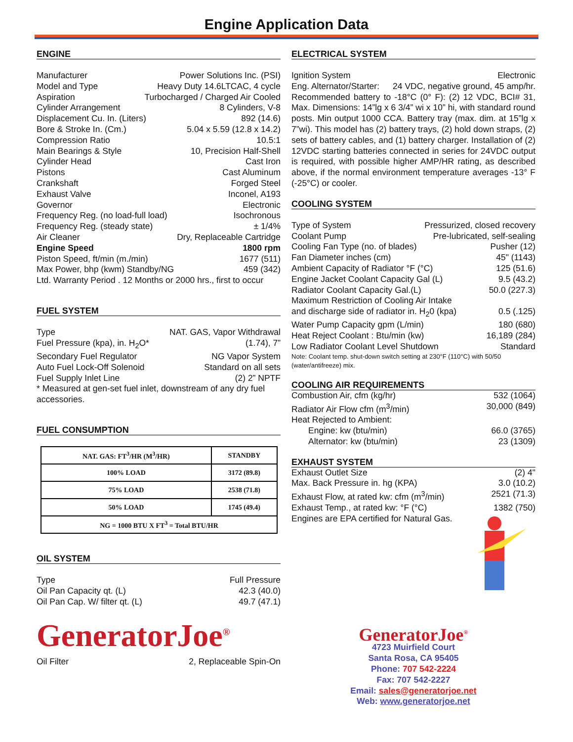Engine Application Data
ENGINE
Manufacturer Power Solutions Inc. (PSI)
Model and Type Heavy Duty 14.6LTCAC, 4 cycle
Aspiration Turbocharged / Charged Air Cooled
Cylinder Arrangement 8 Cylinders, V-8
Displacement Cu. In. (Liters) 892 (14.6)
Bore & Stroke In. (Cm.) 5.04 x 5.59 (12.8 x 14.2)
Compression Ratio 10.5:1
Main Bearings & Style 10, Precision Half-Shell
Cylinder Head Cast Iron
Pistons Cast Aluminum
Crankshaft Forged Steel
Exhaust Valve Inconel, A193
Governor Electronic
Frequency Reg. (no load-full load) Isochronous
Frequency Reg. (steady state) ± 1/4%
Air Cleaner Dry, Replaceable Cartridge
Engine Speed 1800 rpm
Piston Speed, ft/min (m./min) 1677 (511)
Max Power, bhp (kwm) Standby/NG 459 (342)
Ltd. Warranty Period . 12 Months or 2000 hrs., first to occur
FUEL SYSTEM
Type NAT. GAS, Vapor Withdrawal
Fuel Pressure (kpa), in. H<sub>2</sub>O* (1.74), 7”
Secondary Fuel Regulator NG Vapor System
Auto Fuel Lock-Off Solenoid Standard on all sets
Fuel Supply Inlet Line (2) 2” NPTF
* Measured at gen-set fuel inlet, downstream of any dry fuel accessories.
FUEL CONSUMPTION
| NAT. GAS: FT<sup>3</sup>/HR (M<sup>3</sup>/HR) | STANDBY |
| --- | --- |
| 100% LOAD | 3172 (89.8) |
| 75% LOAD | 2538 (71.8) |
| 50% LOAD | 1745 (49.4) |
| NG = 1000 BTU X FT<sup>3</sup> = Total BTU/HR | |
OIL SYSTEM
Type Full Pressure
Oil Pan Capacity qt. (L) 42.3 (40.0)
Oil Pan Cap. W/ filter qt. (L) 49.7 (47.1)
GeneratorJoe<sup>®</sup>
Oil Filter 2, Replaceable Spin-On
ELECTRICAL SYSTEM
Ignition System Electronic
Eng. Alternator/Starter: 24 VDC, negative ground, 45 amp/hr.
Recommended battery to -18°C (0° F): (2) 12 VDC, BCI# 31, Max. Dimensions: 14”lg x 6 3/4” wi x 10” hi, with standard round posts. Min output 1000 CCA. Battery tray (max. dim. at 15”lg x 7”wi). This model has (2) battery trays, (2) hold down straps, (2) sets of battery cables, and (1) battery charger. Installation of (2) 12VDC starting batteries connected in series for 24VDC output is required, with possible higher AMP/HR rating, as described above, if the normal environment temperature averages -13° F (-25°C) or cooler.
COOLING SYSTEM
Type of System Pressurized, closed recovery
Coolant Pump Pre-lubricated, self-sealing
Cooling Fan Type (no. of blades) Pusher (12)
Fan Diameter inches (cm) 45" (1143)
Ambient Capacity of Radiator °F (°C) 125 (51.6)
Engine Jacket Coolant Capacity Gal (L) 9.5 (43.2)
Radiator Coolant Capacity Gal.(L) 50.0 (227.3)
Maximum Restriction of Cooling Air Intake
and discharge side of radiator in. H<sub>2</sub>0 (kpa) 0.5 (.125)
Water Pump Capacity gpm (L/min) 180 (680)
Heat Reject Coolant : Btu/min (kw) 16,189 (284)
Low Radiator Coolant Level Shutdown Standard
Note: Coolant temp. shut-down switch setting at 230°F (110°C) with 50/50 (water/antifreeze) mix.
COOLING AIR REQUIREMENTS
Combustion Air, cfm (kg/hr) 532 (1064)
Radiator Air Flow cfm (m<sup>3</sup>/min) 30,000 (849)
Heat Rejected to Ambient:
Engine: kw (btu/min) 66.0 (3765)
Alternator: kw (btu/min) 23 (1309)
EXHAUST SYSTEM
Exhaust Outlet Size (2) 4"
Max. Back Pressure in. hg (KPA) 3.0 (10.2)
Exhaust Flow, at rated kw: cfm (m<sup>3</sup>/min) 2521 (71.3)
Exhaust Temp., at rated kw: °F (°C) 1382 (750)
Engines are EPA certified for Natural Gas.
GeneratorJoe<sup>®</sup>
4723 Muirfield Court
Santa Rosa, CA 95405
Phone: 707 542-2224
Fax: 707 542-2227
Email: sales@generatorjoe.net
Web: www.generatorjoe.net